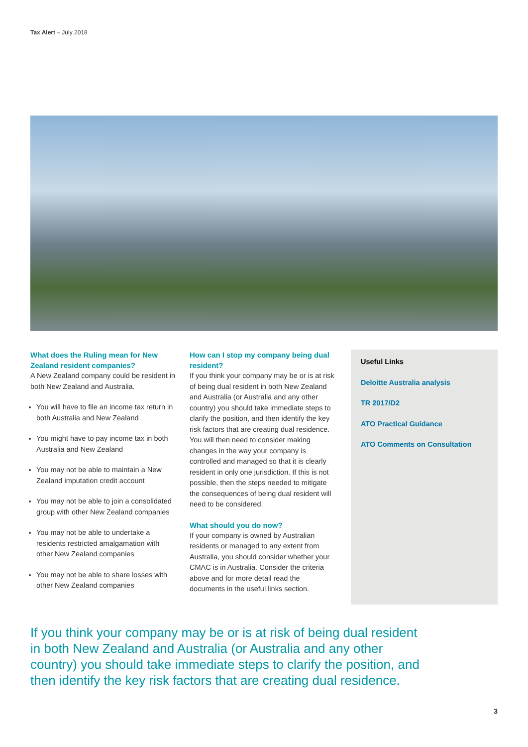Tax Alert – July 2018
What does the Ruling mean for New Zealand resident companies?
A New Zealand company could be resident in both New Zealand and Australia.
You will have to file an income tax return in both Australia and New Zealand
You might have to pay income tax in both Australia and New Zealand
You may not be able to maintain a New Zealand imputation credit account
You may not be able to join a consolidated group with other New Zealand companies
You may not be able to undertake a residents restricted amalgamation with other New Zealand companies
You may not be able to share losses with other New Zealand companies
How can I stop my company being dual resident?
If you think your company may be or is at risk of being dual resident in both New Zealand and Australia (or Australia and any other country) you should take immediate steps to clarify the position, and then identify the key risk factors that are creating dual residence. You will then need to consider making changes in the way your company is controlled and managed so that it is clearly resident in only one jurisdiction. If this is not possible, then the steps needed to mitigate the consequences of being dual resident will need to be considered.
What should you do now?
If your company is owned by Australian residents or managed to any extent from Australia, you should consider whether your CMAC is in Australia. Consider the criteria above and for more detail read the documents in the useful links section.
Useful Links
Deloitte Australia analysis
TR 2017/D2
ATO Practical Guidance
ATO Comments on Consultation
If you think your company may be or is at risk of being dual resident in both New Zealand and Australia (or Australia and any other country) you should take immediate steps to clarify the position, and then identify the key risk factors that are creating dual residence.
3